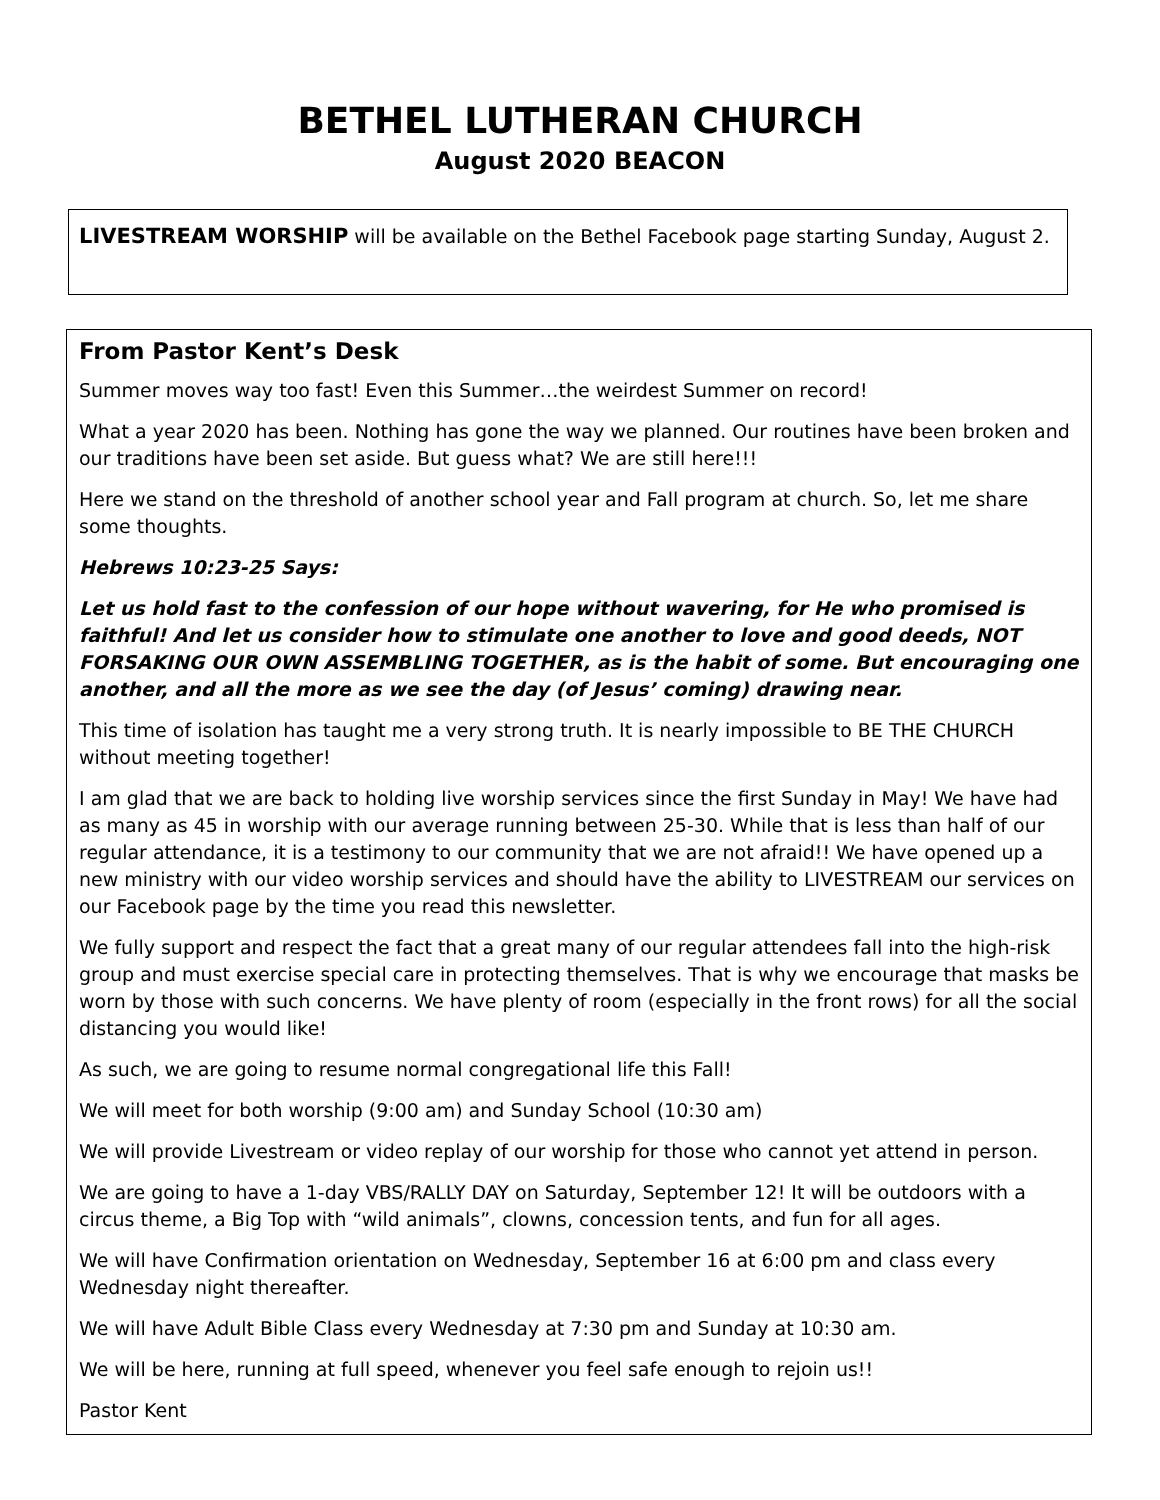BETHEL LUTHERAN CHURCH
August 2020 BEACON
LIVESTREAM WORSHIP will be available on the Bethel Facebook page starting Sunday, August 2.
From Pastor Kent’s Desk
Summer moves way too fast! Even this Summer…the weirdest Summer on record!
What a year 2020 has been. Nothing has gone the way we planned. Our routines have been broken and our traditions have been set aside. But guess what? We are still here!!!
Here we stand on the threshold of another school year and Fall program at church. So, let me share some thoughts.
Hebrews 10:23-25 Says:
Let us hold fast to the confession of our hope without wavering, for He who promised is faithful! And let us consider how to stimulate one another to love and good deeds, NOT FORSAKING OUR OWN ASSEMBLING TOGETHER, as is the habit of some. But encouraging one another, and all the more as we see the day (of Jesus’ coming) drawing near.
This time of isolation has taught me a very strong truth. It is nearly impossible to BE THE CHURCH without meeting together!
I am glad that we are back to holding live worship services since the first Sunday in May! We have had as many as 45 in worship with our average running between 25-30. While that is less than half of our regular attendance, it is a testimony to our community that we are not afraid!! We have opened up a new ministry with our video worship services and should have the ability to LIVESTREAM our services on our Facebook page by the time you read this newsletter.
We fully support and respect the fact that a great many of our regular attendees fall into the high-risk group and must exercise special care in protecting themselves. That is why we encourage that masks be worn by those with such concerns. We have plenty of room (especially in the front rows) for all the social distancing you would like!
As such, we are going to resume normal congregational life this Fall!
We will meet for both worship (9:00 am) and Sunday School (10:30 am)
We will provide Livestream or video replay of our worship for those who cannot yet attend in person.
We are going to have a 1-day VBS/RALLY DAY on Saturday, September 12! It will be outdoors with a circus theme, a Big Top with “wild animals”, clowns, concession tents, and fun for all ages.
We will have Confirmation orientation on Wednesday, September 16 at 6:00 pm and class every Wednesday night thereafter.
We will have Adult Bible Class every Wednesday at 7:30 pm and Sunday at 10:30 am.
We will be here, running at full speed, whenever you feel safe enough to rejoin us!!
Pastor Kent